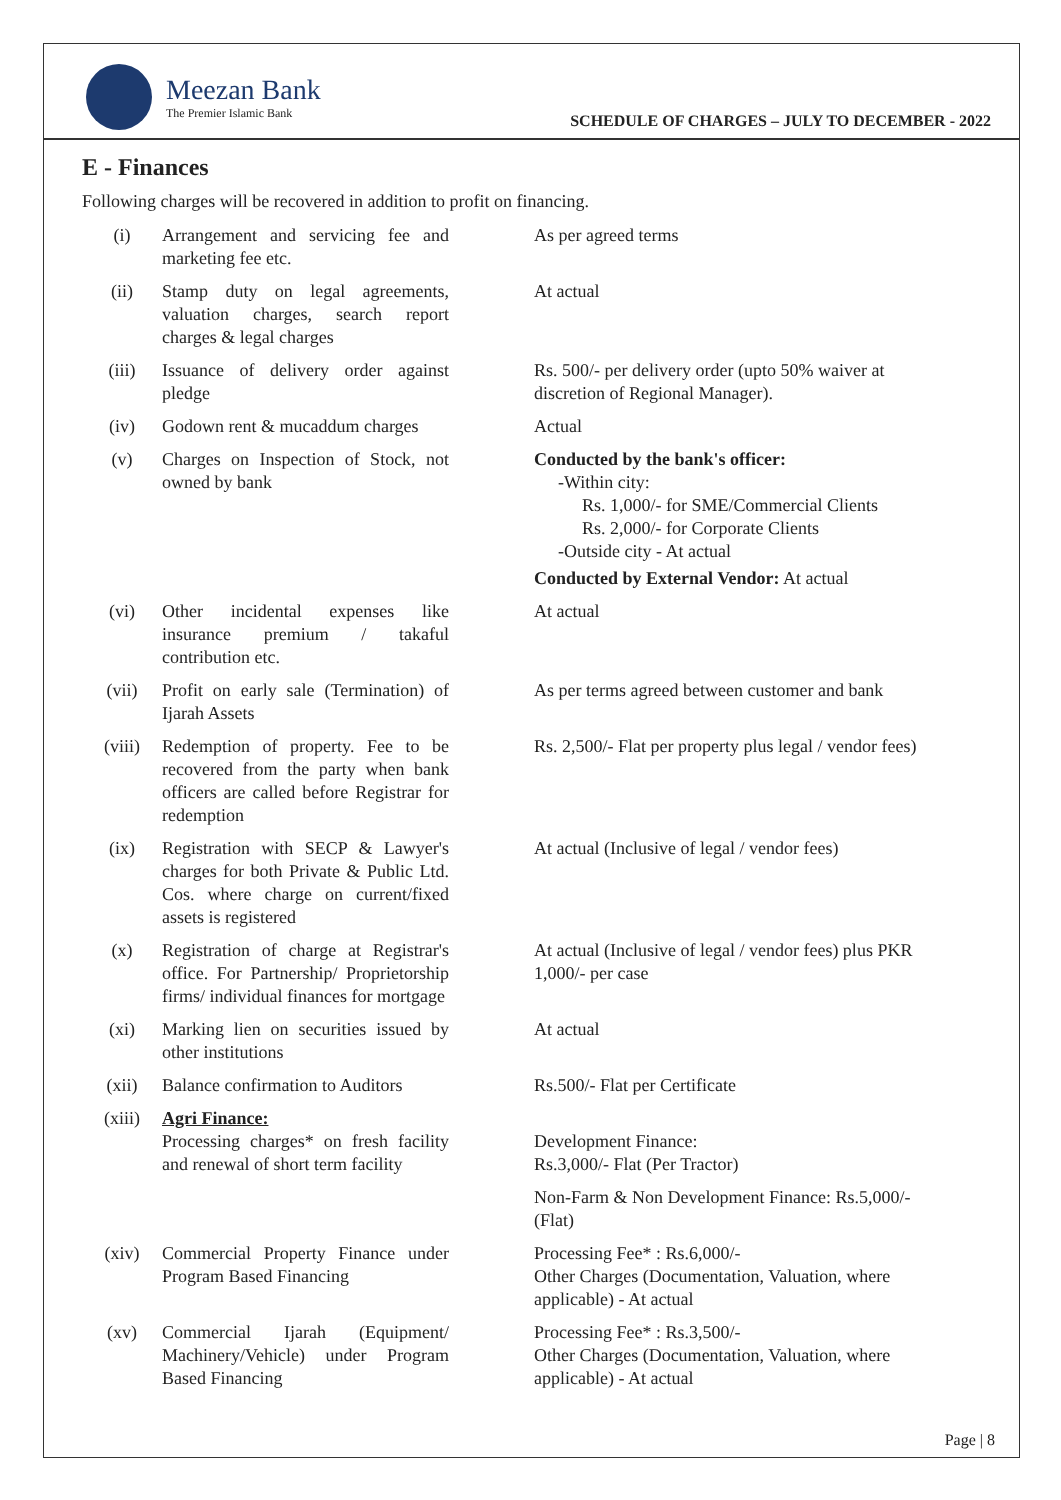Meezan Bank
The Premier Islamic Bank
SCHEDULE OF CHARGES – JULY TO DECEMBER - 2022
E - Finances
Following charges will be recovered in addition to profit on financing.
| (i) | Arrangement and servicing fee and marketing fee etc. | As per agreed terms |
| (ii) | Stamp duty on legal agreements, valuation charges, search report charges & legal charges | At actual |
| (iii) | Issuance of delivery order against pledge | Rs. 500/- per delivery order (upto 50% waiver at discretion of Regional Manager). |
| (iv) | Godown rent & mucaddum charges | Actual |
| (v) | Charges on Inspection of Stock, not owned by bank | Conducted by the bank's officer: -Within city: Rs. 1,000/- for SME/Commercial Clients Rs. 2,000/- for Corporate Clients -Outside city - At actual Conducted by External Vendor: At actual |
| (vi) | Other incidental expenses like insurance premium / takaful contribution etc. | At actual |
| (vii) | Profit on early sale (Termination) of Ijarah Assets | As per terms agreed between customer and bank |
| (viii) | Redemption of property. Fee to be recovered from the party when bank officers are called before Registrar for redemption | Rs. 2,500/- Flat per property plus legal / vendor fees) |
| (ix) | Registration with SECP & Lawyer's charges for both Private & Public Ltd. Cos. where charge on current/fixed assets is registered | At actual (Inclusive of legal / vendor fees) |
| (x) | Registration of charge at Registrar's office. For Partnership/ Proprietorship firms/ individual finances for mortgage | At actual (Inclusive of legal / vendor fees) plus PKR 1,000/- per case |
| (xi) | Marking lien on securities issued by other institutions | At actual |
| (xii) | Balance confirmation to Auditors | Rs.500/- Flat per Certificate |
| (xiii) | Agri Finance: Processing charges* on fresh facility and renewal of short term facility | Development Finance: Rs.3,000/- Flat (Per Tractor) Non-Farm & Non Development Finance: Rs.5,000/- (Flat) |
| (xiv) | Commercial Property Finance under Program Based Financing | Processing Fee* : Rs.6,000/- Other Charges (Documentation, Valuation, where applicable) - At actual |
| (xv) | Commercial Ijarah (Equipment/ Machinery/Vehicle) under Program Based Financing | Processing Fee* : Rs.3,500/- Other Charges (Documentation, Valuation, where applicable) - At actual |
Page | 8